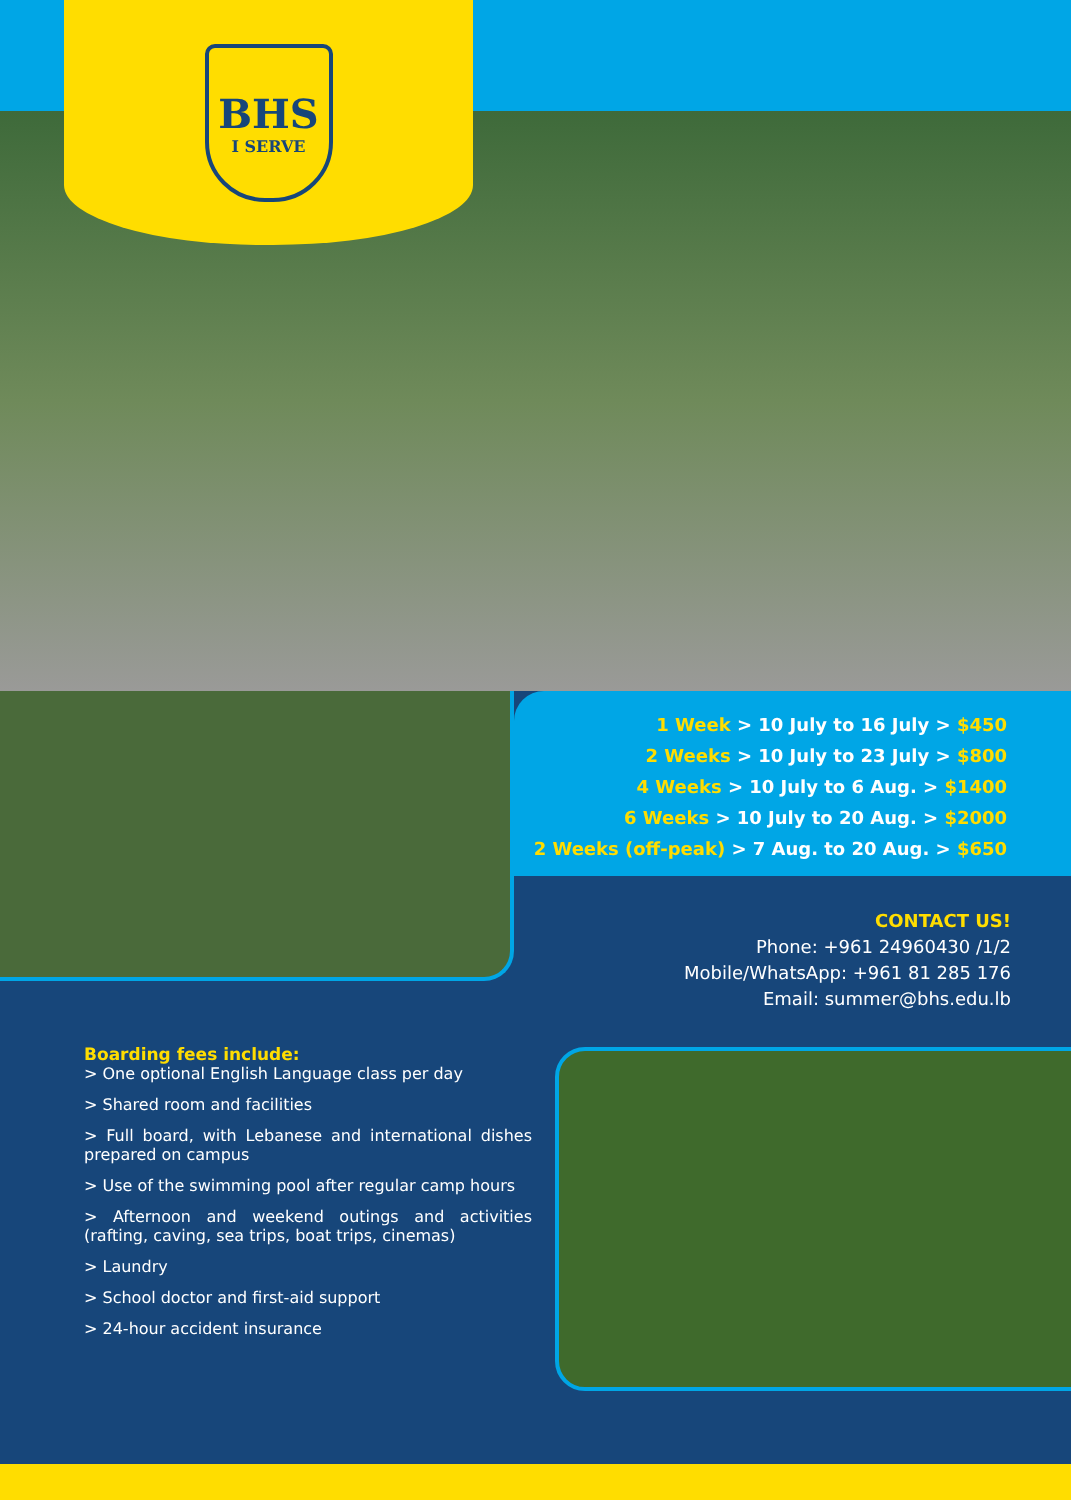BHS
I SERVE
1 Week > 10 July to 16 July > $450
2 Weeks > 10 July to 23 July > $800
4 Weeks > 10 July to 6 Aug. > $1400
6 Weeks > 10 July to 20 Aug. > $2000
2 Weeks (off-peak) > 7 Aug. to 20 Aug. > $650
CONTACT US!
Phone: +961 24960430 /1/2
Mobile/WhatsApp: +961 81 285 176
Email: summer@bhs.edu.lb
Boarding fees include:
> One optional English Language class per day
> Shared room and facilities
> Full board, with Lebanese and international dishes prepared on campus
> Use of the swimming pool after regular camp hours
> Afternoon and weekend outings and activities (rafting, caving, sea trips, boat trips, cinemas)
> Laundry
> School doctor and first-aid support
> 24-hour accident insurance